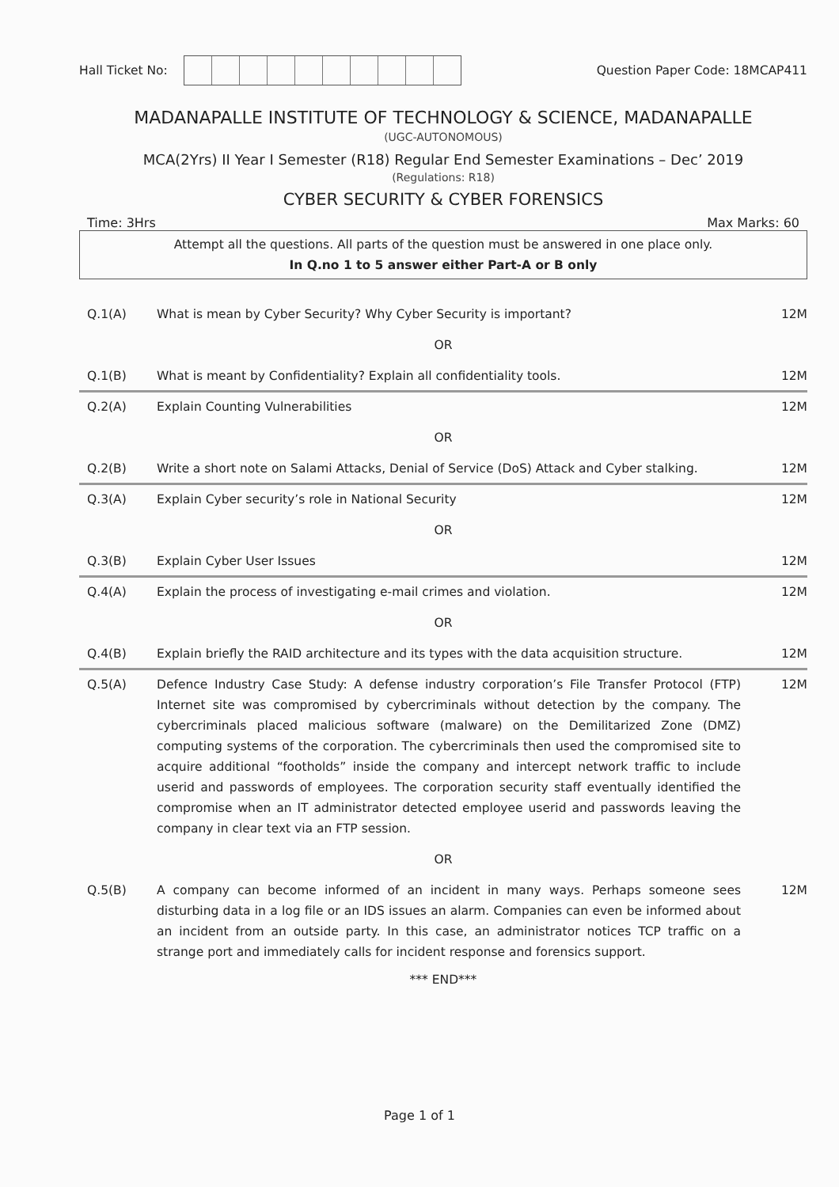Hall Ticket No: Question Paper Code: 18MCAP411
MADANAPALLE INSTITUTE OF TECHNOLOGY & SCIENCE, MADANAPALLE
(UGC-AUTONOMOUS)
MCA(2Yrs) II Year I Semester (R18) Regular End Semester Examinations – Dec’ 2019
(Regulations: R18)
CYBER SECURITY & CYBER FORENSICS
Time: 3Hrs Max Marks: 60
Attempt all the questions. All parts of the question must be answered in one place only.
In Q.no 1 to 5 answer either Part-A or B only
| Q.1(A) | What is mean by Cyber Security? Why Cyber Security is important? | 12M |
| OR | | |
| Q.1(B) | What is meant by Confidentiality? Explain all confidentiality tools. | 12M |
| Q.2(A) | Explain Counting Vulnerabilities | 12M |
| OR | | |
| Q.2(B) | Write a short note on Salami Attacks, Denial of Service (DoS) Attack and Cyber stalking. | 12M |
| Q.3(A) | Explain Cyber security’s role in National Security | 12M |
| OR | | |
| Q.3(B) | Explain Cyber User Issues | 12M |
| Q.4(A) | Explain the process of investigating e-mail crimes and violation. | 12M |
| OR | | |
| Q.4(B) | Explain briefly the RAID architecture and its types with the data acquisition structure. | 12M |
| Q.5(A) | Defence Industry Case Study: A defense industry corporation’s File Transfer Protocol (FTP) Internet site was compromised by cybercriminals without detection by the company. The cybercriminals placed malicious software (malware) on the Demilitarized Zone (DMZ) computing systems of the corporation. The cybercriminals then used the compromised site to acquire additional “footholds” inside the company and intercept network traffic to include userid and passwords of employees. The corporation security staff eventually identified the compromise when an IT administrator detected employee userid and passwords leaving the company in clear text via an FTP session. | 12M |
| OR | | |
| Q.5(B) | A company can become informed of an incident in many ways. Perhaps someone sees disturbing data in a log file or an IDS issues an alarm. Companies can even be informed about an incident from an outside party. In this case, an administrator notices TCP traffic on a strange port and immediately calls for incident response and forensics support. | 12M |
*** END***
Page 1 of 1